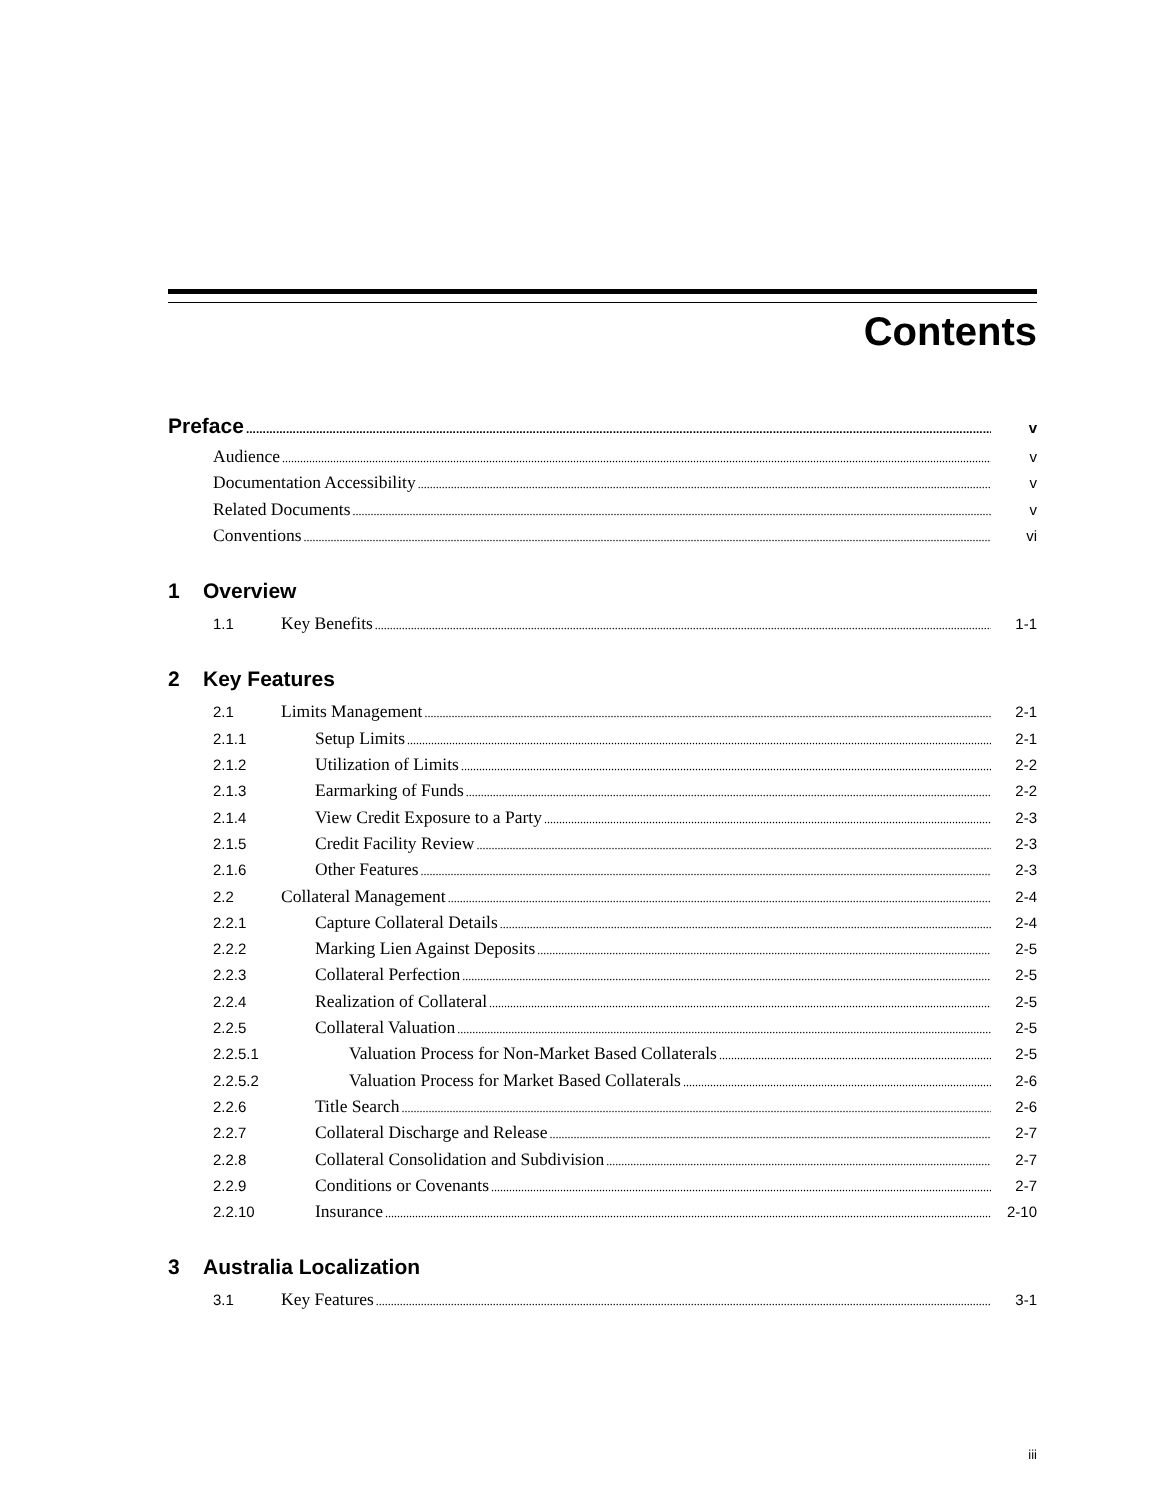Contents
Preface v
Audience v
Documentation Accessibility v
Related Documents v
Conventions vi
1 Overview
1.1 Key Benefits 1-1
2 Key Features
2.1 Limits Management 2-1
2.1.1 Setup Limits 2-1
2.1.2 Utilization of Limits 2-2
2.1.3 Earmarking of Funds 2-2
2.1.4 View Credit Exposure to a Party 2-3
2.1.5 Credit Facility Review 2-3
2.1.6 Other Features 2-3
2.2 Collateral Management 2-4
2.2.1 Capture Collateral Details 2-4
2.2.2 Marking Lien Against Deposits 2-5
2.2.3 Collateral Perfection 2-5
2.2.4 Realization of Collateral 2-5
2.2.5 Collateral Valuation 2-5
2.2.5.1 Valuation Process for Non-Market Based Collaterals 2-5
2.2.5.2 Valuation Process for Market Based Collaterals 2-6
2.2.6 Title Search 2-6
2.2.7 Collateral Discharge and Release 2-7
2.2.8 Collateral Consolidation and Subdivision 2-7
2.2.9 Conditions or Covenants 2-7
2.2.10 Insurance 2-10
3 Australia Localization
3.1 Key Features 3-1
iii